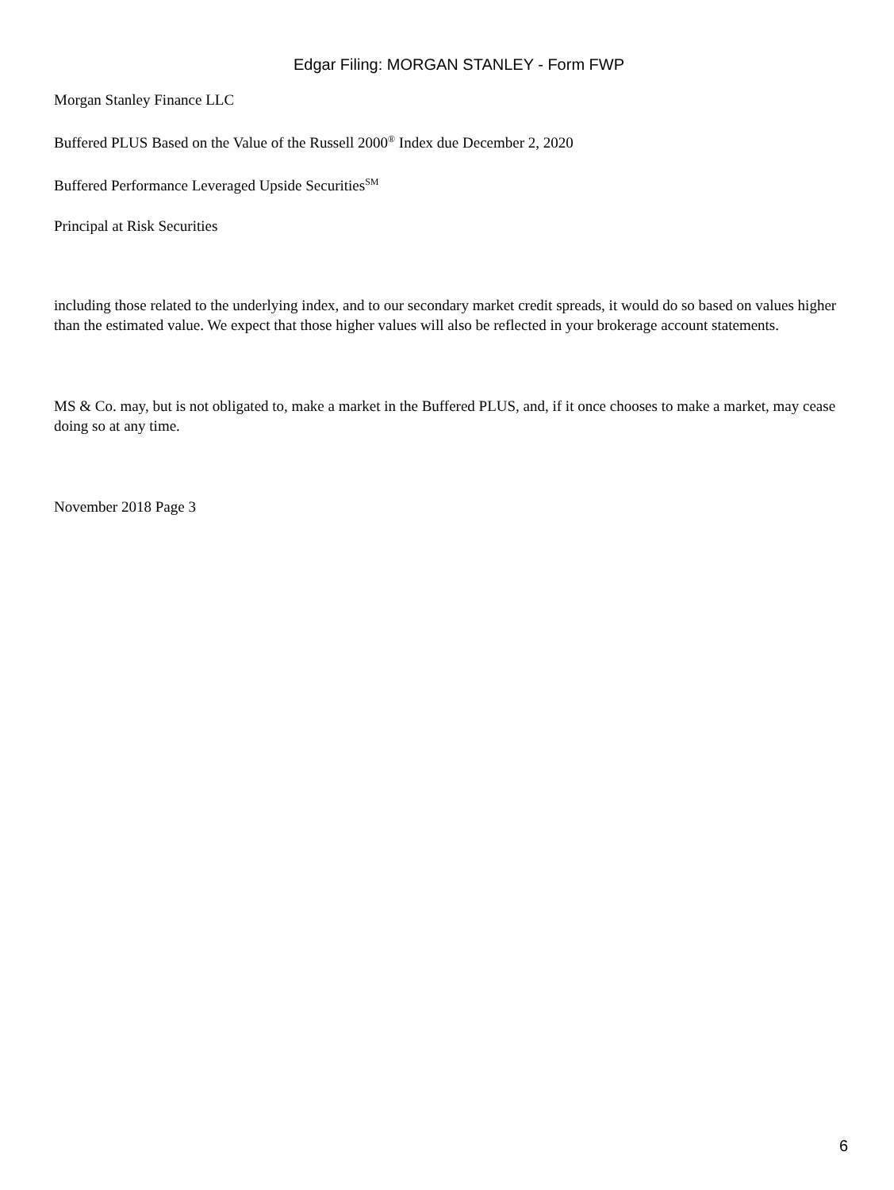Edgar Filing: MORGAN STANLEY - Form FWP
Morgan Stanley Finance LLC
Buffered PLUS Based on the Value of the Russell 2000<sup>®</sup> Index due December 2, 2020
Buffered Performance Leveraged Upside Securities<sup>SM</sup>
Principal at Risk Securities
including those related to the underlying index, and to our secondary market credit spreads, it would do so based on values higher than the estimated value. We expect that those higher values will also be reflected in your brokerage account statements.
MS & Co. may, but is not obligated to, make a market in the Buffered PLUS, and, if it once chooses to make a market, may cease doing so at any time.
November 2018 Page 3
6